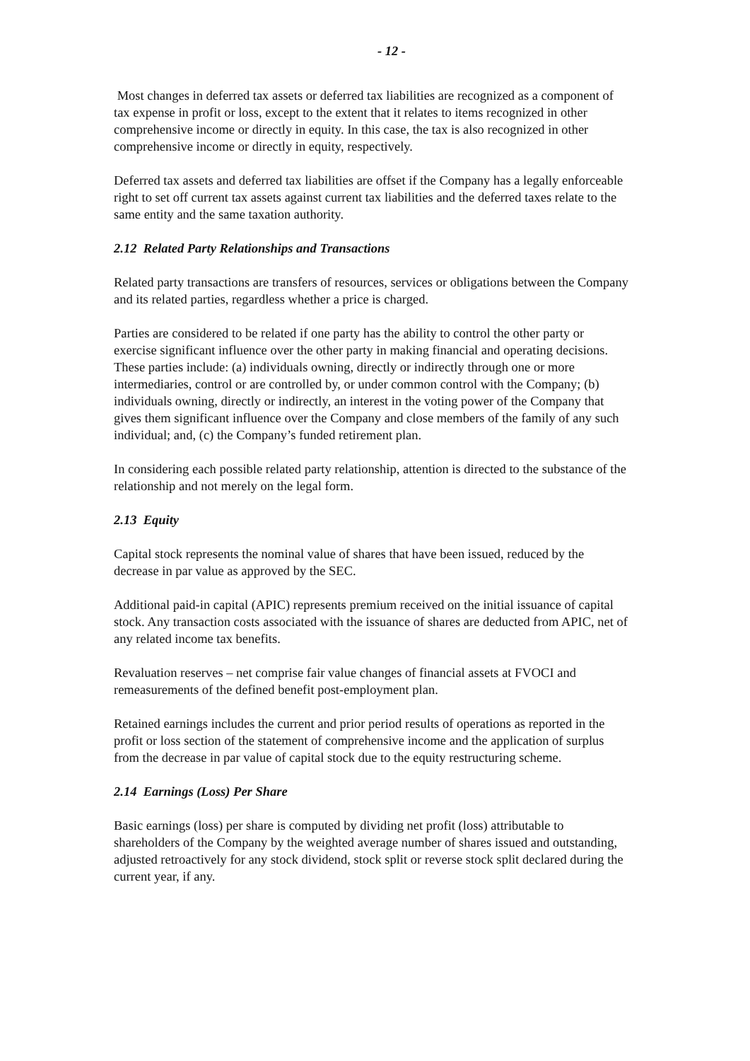- 12 -
Most changes in deferred tax assets or deferred tax liabilities are recognized as a component of tax expense in profit or loss, except to the extent that it relates to items recognized in other comprehensive income or directly in equity. In this case, the tax is also recognized in other comprehensive income or directly in equity, respectively.
Deferred tax assets and deferred tax liabilities are offset if the Company has a legally enforceable right to set off current tax assets against current tax liabilities and the deferred taxes relate to the same entity and the same taxation authority.
2.12 Related Party Relationships and Transactions
Related party transactions are transfers of resources, services or obligations between the Company and its related parties, regardless whether a price is charged.
Parties are considered to be related if one party has the ability to control the other party or exercise significant influence over the other party in making financial and operating decisions. These parties include: (a) individuals owning, directly or indirectly through one or more intermediaries, control or are controlled by, or under common control with the Company; (b) individuals owning, directly or indirectly, an interest in the voting power of the Company that gives them significant influence over the Company and close members of the family of any such individual; and, (c) the Company’s funded retirement plan.
In considering each possible related party relationship, attention is directed to the substance of the relationship and not merely on the legal form.
2.13 Equity
Capital stock represents the nominal value of shares that have been issued, reduced by the decrease in par value as approved by the SEC.
Additional paid-in capital (APIC) represents premium received on the initial issuance of capital stock. Any transaction costs associated with the issuance of shares are deducted from APIC, net of any related income tax benefits.
Revaluation reserves – net comprise fair value changes of financial assets at FVOCI and remeasurements of the defined benefit post-employment plan.
Retained earnings includes the current and prior period results of operations as reported in the profit or loss section of the statement of comprehensive income and the application of surplus from the decrease in par value of capital stock due to the equity restructuring scheme.
2.14 Earnings (Loss) Per Share
Basic earnings (loss) per share is computed by dividing net profit (loss) attributable to shareholders of the Company by the weighted average number of shares issued and outstanding, adjusted retroactively for any stock dividend, stock split or reverse stock split declared during the current year, if any.